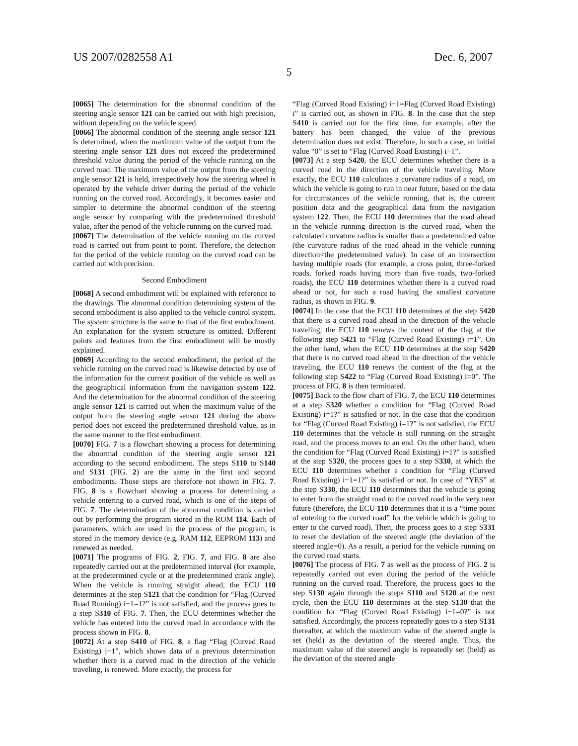US 2007/0282558 A1 Dec. 6, 2007
5
[0065] The determination for the abnormal condition of the steering angle sensor 121 can be carried out with high precision, without depending on the vehicle speed.
[0066] The abnormal condition of the steering angle sensor 121 is determined, when the maximum value of the output from the steering angle sensor 121 does not exceed the predetermined threshold value during the period of the vehicle running on the curved road. The maximum value of the output from the steering angle sensor 121 is held, irrespectively how the steering wheel is operated by the vehicle driver during the period of the vehicle running on the curved road. Accordingly, it becomes easier and simpler to determine the abnormal condition of the steering angle sensor by comparing with the predetermined threshold value, after the period of the vehicle running on the curved road.
[0067] The determination of the vehicle running on the curved road is carried out from point to point. Therefore, the detection for the period of the vehicle running on the curved road can be carried out with precision.
Second Embodiment
[0068] A second embodiment will be explained with reference to the drawings. The abnormal condition determining system of the second embodiment is also applied to the vehicle control system. The system structure is the same to that of the first embodiment. An explanation for the system structure is omitted. Different points and features from the first embodiment will be mostly explained.
[0069] According to the second embodiment, the period of the vehicle running on the curved road is likewise detected by use of the information for the current position of the vehicle as well as the geographical information from the navigation system 122. And the determination for the abnormal condition of the steering angle sensor 121 is carried out when the maximum value of the output from the steering angle sensor 121 during the above period does not exceed the predetermined threshold value, as in the same manner to the first embodiment.
[0070] FIG. 7 is a flowchart showing a process for determining the abnormal condition of the steering angle sensor 121 according to the second embodiment. The steps S110 to S140 and S131 (FIG. 2) are the same in the first and second embodiments. Those steps are therefore not shown in FIG. 7. FIG. 8 is a flowchart showing a process for determining a vehicle entering to a curved road, which is one of the steps of FIG. 7. The determination of the abnormal condition is carried out by performing the program stored in the ROM 114. Each of parameters, which are used in the process of the program, is stored in the memory device (e.g. RAM 112, EEPROM 113) and renewed as needed.
[0071] The programs of FIG. 2, FIG. 7, and FIG. 8 are also repeatedly carried out at the predetermined interval (for example, at the predetermined cycle or at the predetermined crank angle). When the vehicle is running straight ahead, the ECU 110 determines at the step S121 that the condition for “Flag (Curved Road Running) i−1=1?” is not satisfied, and the process goes to a step S310 of FIG. 7. Then, the ECU determines whether the vehicle has entered into the curved road in accordance with the process shown in FIG. 8.
[0072] At a step S410 of FIG. 8, a flag “Flag (Curved Road Existing) i−1”, which shows data of a previous determination whether there is a curved road in the direction of the vehicle traveling, is renewed. More exactly, the process for
“Flag (Curved Road Existing) i−1=Flag (Curved Road Existing) i” is carried out, as shown in FIG. 8. In the case that the step S410 is carried out for the first time, for example, after the battery has been changed, the value of the previous determination does not exist. Therefore, in such a case, an initial value “0” is set to “Flag (Curved Road Existing) i−1”.
[0073] At a step S420, the ECU determines whether there is a curved road in the direction of the vehicle traveling. More exactly, the ECU 110 calculates a curvature radius of a road, on which the vehicle is going to run in near future, based on the data for circumstances of the vehicle running, that is, the current position data and the geographical data from the navigation system 122. Then, the ECU 110 determines that the road ahead in the vehicle running direction is the curved road, when the calculated curvature radius is smaller than a predetermined value (the curvature radius of the road ahead in the vehicle running direction<the predetermined value). In case of an intersection having multiple roads (for example, a cross point, three-forked roads, forked roads having more than five roads, two-forked roads), the ECU 110 determines whether there is a curved road ahead or not, for such a road having the smallest curvature radius, as shown in FIG. 9.
[0074] In the case that the ECU 110 determines at the step S420 that there is a curved road ahead in the direction of the vehicle traveling, the ECU 110 renews the content of the flag at the following step S421 to “Flag (Curved Road Existing) i=1”. On the other hand, when the ECU 110 determines at the step S420 that there is no curved road ahead in the direction of the vehicle traveling, the ECU 110 renews the content of the flag at the following step S422 to “Flag (Curved Road Existing) i=0”. The process of FIG. 8 is then terminated.
[0075] Back to the flow chart of FIG. 7, the ECU 110 determines at a step S320 whether a condition for “Flag (Curved Road Existing) i=1?” is satisfied or not. In the case that the condition for “Flag (Curved Road Existing) i=1?” is not satisfied, the ECU 110 determines that the vehicle is still running on the straight road, and the process moves to an end. On the other hand, when the condition for “Flag (Curved Road Existing) i=1?” is satisfied at the step S320, the process goes to a step S330, at which the ECU 110 determines whether a condition for “Flag (Curved Road Existing) i−1=1?” is satisfied or not. In case of “YES” at the step S330, the ECU 110 determines that the vehicle is going to enter from the straight road to the curved road in the very near future (therefore, the ECU 110 determines that it is a “time point of entering to the curved road” for the vehicle which is going to enter to the curved road). Then, the process goes to a step S331 to reset the deviation of the steered angle (the deviation of the steered angle=0). As a result, a period for the vehicle running on the curved road starts.
[0076] The process of FIG. 7 as well as the process of FIG. 2 is repeatedly carried out even during the period of the vehicle running on the curved road. Therefore, the process goes to the step S130 again through the steps S110 and S120 at the next cycle, then the ECU 110 determines at the step S130 that the condition for “Flag (Curved Road Existing) i−1=0?” is not satisfied. Accordingly, the process repeatedly goes to a step S131 thereafter, at which the maximum value of the steered angle is set (held) as the deviation of the steered angle. Thus, the maximum value of the steered angle is repeatedly set (held) as the deviation of the steered angle